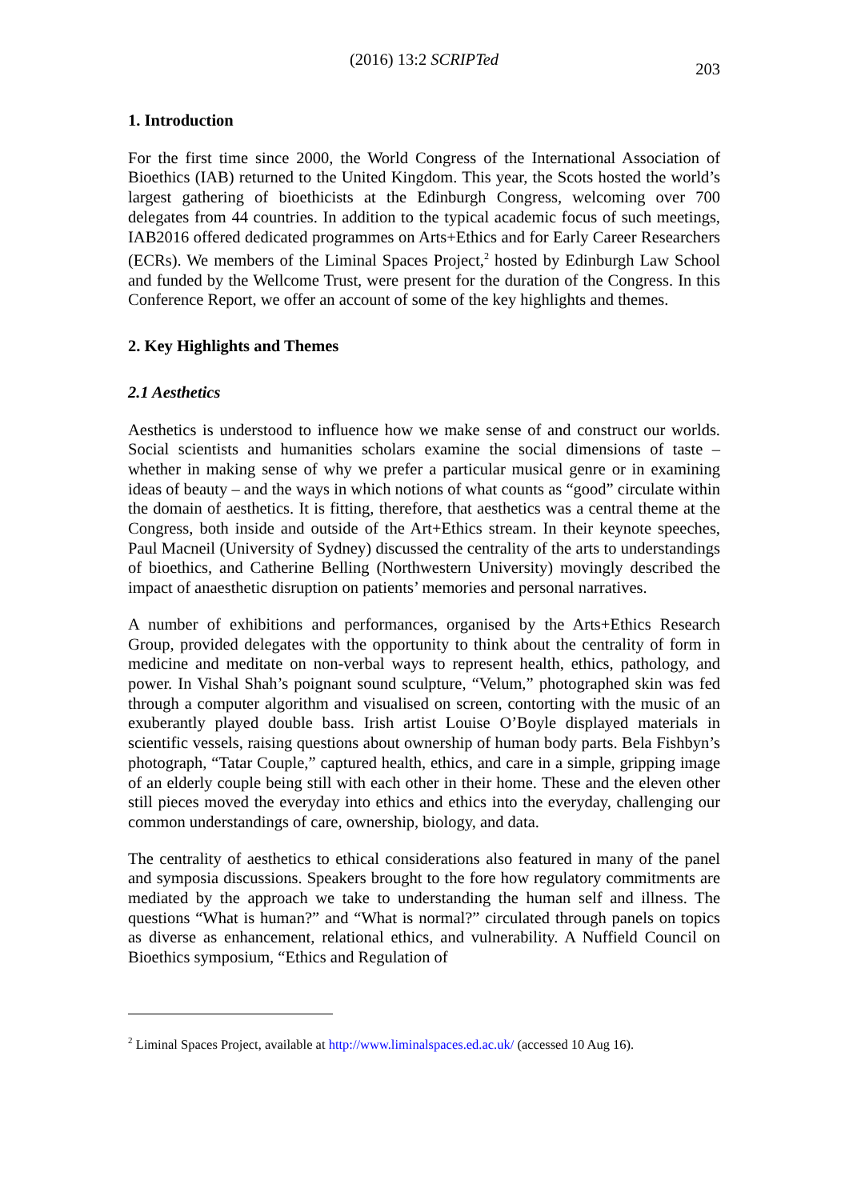(2016) 13:2 SCRIPTed 203
1. Introduction
For the first time since 2000, the World Congress of the International Association of Bioethics (IAB) returned to the United Kingdom. This year, the Scots hosted the world’s largest gathering of bioethicists at the Edinburgh Congress, welcoming over 700 delegates from 44 countries. In addition to the typical academic focus of such meetings, IAB2016 offered dedicated programmes on Arts+Ethics and for Early Career Researchers (ECRs). We members of the Liminal Spaces Project,<sup>2</sup> hosted by Edinburgh Law School and funded by the Wellcome Trust, were present for the duration of the Congress. In this Conference Report, we offer an account of some of the key highlights and themes.
2. Key Highlights and Themes
2.1 Aesthetics
Aesthetics is understood to influence how we make sense of and construct our worlds. Social scientists and humanities scholars examine the social dimensions of taste – whether in making sense of why we prefer a particular musical genre or in examining ideas of beauty – and the ways in which notions of what counts as “good” circulate within the domain of aesthetics. It is fitting, therefore, that aesthetics was a central theme at the Congress, both inside and outside of the Art+Ethics stream. In their keynote speeches, Paul Macneil (University of Sydney) discussed the centrality of the arts to understandings of bioethics, and Catherine Belling (Northwestern University) movingly described the impact of anaesthetic disruption on patients’ memories and personal narratives.
A number of exhibitions and performances, organised by the Arts+Ethics Research Group, provided delegates with the opportunity to think about the centrality of form in medicine and meditate on non-verbal ways to represent health, ethics, pathology, and power. In Vishal Shah’s poignant sound sculpture, “Velum,” photographed skin was fed through a computer algorithm and visualised on screen, contorting with the music of an exuberantly played double bass. Irish artist Louise O’Boyle displayed materials in scientific vessels, raising questions about ownership of human body parts. Bela Fishbyn’s photograph, “Tatar Couple,” captured health, ethics, and care in a simple, gripping image of an elderly couple being still with each other in their home. These and the eleven other still pieces moved the everyday into ethics and ethics into the everyday, challenging our common understandings of care, ownership, biology, and data.
The centrality of aesthetics to ethical considerations also featured in many of the panel and symposia discussions. Speakers brought to the fore how regulatory commitments are mediated by the approach we take to understanding the human self and illness. The questions “What is human?” and “What is normal?” circulated through panels on topics as diverse as enhancement, relational ethics, and vulnerability. A Nuffield Council on Bioethics symposium, “Ethics and Regulation of
<sup>2</sup> Liminal Spaces Project, available at http://www.liminalspaces.ed.ac.uk/ (accessed 10 Aug 16).